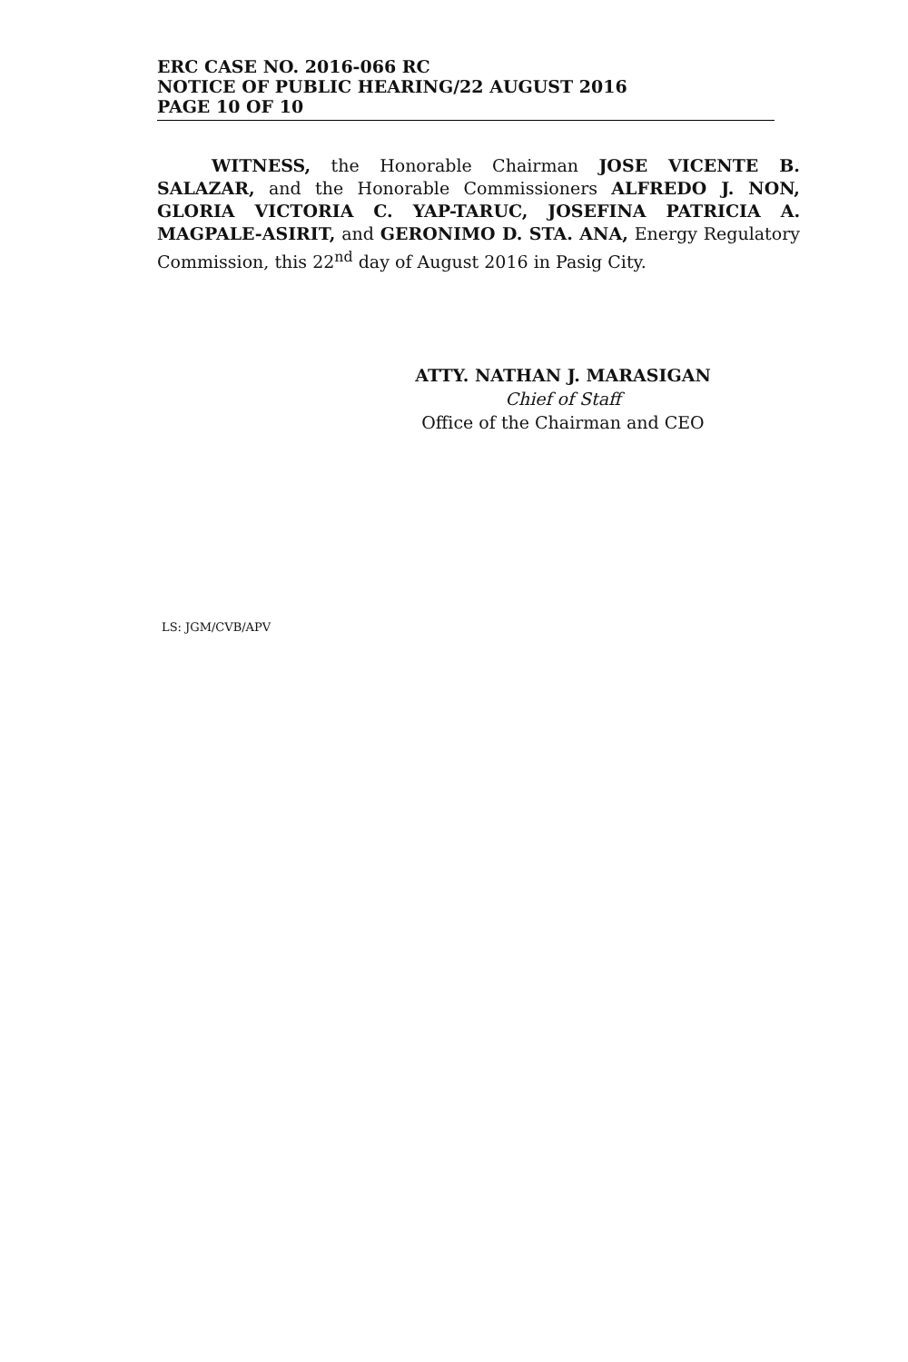ERC CASE NO. 2016-066 RC
NOTICE OF PUBLIC HEARING/22 AUGUST 2016
PAGE 10 OF 10
WITNESS, the Honorable Chairman JOSE VICENTE B. SALAZAR, and the Honorable Commissioners ALFREDO J. NON, GLORIA VICTORIA C. YAP-TARUC, JOSEFINA PATRICIA A. MAGPALE-ASIRIT, and GERONIMO D. STA. ANA, Energy Regulatory Commission, this 22<sup>nd</sup> day of August 2016 in Pasig City.
ATTY. NATHAN J. MARASIGAN
Chief of Staff
Office of the Chairman and CEO
LS: JGM/CVB/APV